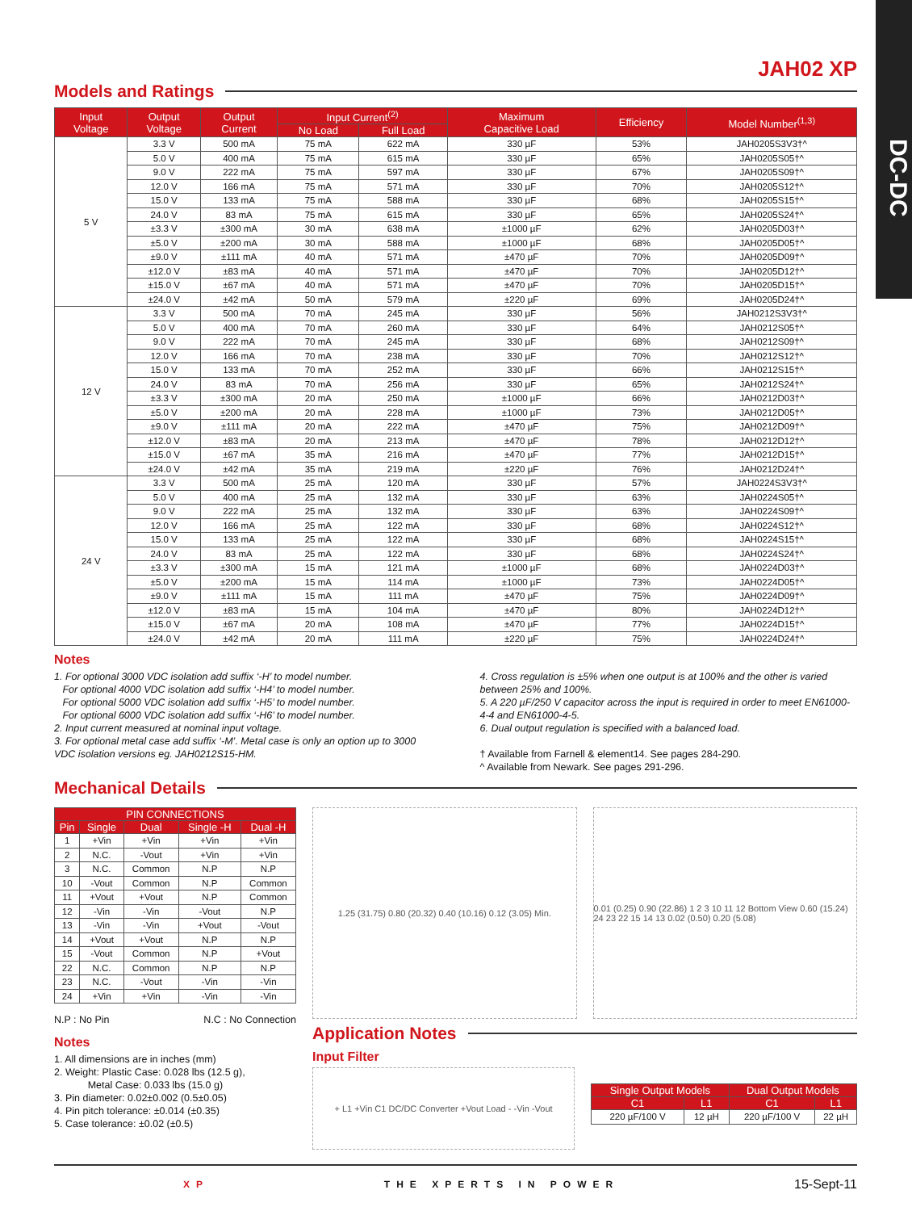DC-DC
JAH02 XP
Models and Ratings
| Input Voltage | Output Voltage | Output Current | Input Current<sup>(2)</sup> | | Maximum Capacitive Load | Efficiency | Model Number<sup>(1,3)</sup> |
| --- | --- | --- | --- | --- | --- | --- | --- |
| | | | No Load | Full Load | | | |
| 5 V | 3.3 V | 500 mA | 75 mA | 622 mA | 330 µF | 53% | JAH0205S3V3†^ |
| | 5.0 V | 400 mA | 75 mA | 615 mA | 330 µF | 65% | JAH0205S05†^ |
| | 9.0 V | 222 mA | 75 mA | 597 mA | 330 µF | 67% | JAH0205S09†^ |
| | 12.0 V | 166 mA | 75 mA | 571 mA | 330 µF | 70% | JAH0205S12†^ |
| | 15.0 V | 133 mA | 75 mA | 588 mA | 330 µF | 68% | JAH0205S15†^ |
| | 24.0 V | 83 mA | 75 mA | 615 mA | 330 µF | 65% | JAH0205S24†^ |
| | ±3.3 V | ±300 mA | 30 mA | 638 mA | ±1000 µF | 62% | JAH0205D03†^ |
| | ±5.0 V | ±200 mA | 30 mA | 588 mA | ±1000 µF | 68% | JAH0205D05†^ |
| | ±9.0 V | ±111 mA | 40 mA | 571 mA | ±470 µF | 70% | JAH0205D09†^ |
| | ±12.0 V | ±83 mA | 40 mA | 571 mA | ±470 µF | 70% | JAH0205D12†^ |
| | ±15.0 V | ±67 mA | 40 mA | 571 mA | ±470 µF | 70% | JAH0205D15†^ |
| | ±24.0 V | ±42 mA | 50 mA | 579 mA | ±220 µF | 69% | JAH0205D24†^ |
| 12 V | 3.3 V | 500 mA | 70 mA | 245 mA | 330 µF | 56% | JAH0212S3V3†^ |
| | 5.0 V | 400 mA | 70 mA | 260 mA | 330 µF | 64% | JAH0212S05†^ |
| | 9.0 V | 222 mA | 70 mA | 245 mA | 330 µF | 68% | JAH0212S09†^ |
| | 12.0 V | 166 mA | 70 mA | 238 mA | 330 µF | 70% | JAH0212S12†^ |
| | 15.0 V | 133 mA | 70 mA | 252 mA | 330 µF | 66% | JAH0212S15†^ |
| | 24.0 V | 83 mA | 70 mA | 256 mA | 330 µF | 65% | JAH0212S24†^ |
| | ±3.3 V | ±300 mA | 20 mA | 250 mA | ±1000 µF | 66% | JAH0212D03†^ |
| | ±5.0 V | ±200 mA | 20 mA | 228 mA | ±1000 µF | 73% | JAH0212D05†^ |
| | ±9.0 V | ±111 mA | 20 mA | 222 mA | ±470 µF | 75% | JAH0212D09†^ |
| | ±12.0 V | ±83 mA | 20 mA | 213 mA | ±470 µF | 78% | JAH0212D12†^ |
| | ±15.0 V | ±67 mA | 35 mA | 216 mA | ±470 µF | 77% | JAH0212D15†^ |
| | ±24.0 V | ±42 mA | 35 mA | 219 mA | ±220 µF | 76% | JAH0212D24†^ |
| 24 V | 3.3 V | 500 mA | 25 mA | 120 mA | 330 µF | 57% | JAH0224S3V3†^ |
| | 5.0 V | 400 mA | 25 mA | 132 mA | 330 µF | 63% | JAH0224S05†^ |
| | 9.0 V | 222 mA | 25 mA | 132 mA | 330 µF | 63% | JAH0224S09†^ |
| | 12.0 V | 166 mA | 25 mA | 122 mA | 330 µF | 68% | JAH0224S12†^ |
| | 15.0 V | 133 mA | 25 mA | 122 mA | 330 µF | 68% | JAH0224S15†^ |
| | 24.0 V | 83 mA | 25 mA | 122 mA | 330 µF | 68% | JAH0224S24†^ |
| | ±3.3 V | ±300 mA | 15 mA | 121 mA | ±1000 µF | 68% | JAH0224D03†^ |
| | ±5.0 V | ±200 mA | 15 mA | 114 mA | ±1000 µF | 73% | JAH0224D05†^ |
| | ±9.0 V | ±111 mA | 15 mA | 111 mA | ±470 µF | 75% | JAH0224D09†^ |
| | ±12.0 V | ±83 mA | 15 mA | 104 mA | ±470 µF | 80% | JAH0224D12†^ |
| | ±15.0 V | ±67 mA | 20 mA | 108 mA | ±470 µF | 77% | JAH0224D15†^ |
| | ±24.0 V | ±42 mA | 20 mA | 111 mA | ±220 µF | 75% | JAH0224D24†^ |
Notes
1. For optional 3000 VDC isolation add suffix ‘-H’ to model number.
For optional 4000 VDC isolation add suffix ‘-H4’ to model number.
For optional 5000 VDC isolation add suffix ‘-H5’ to model number.
For optional 6000 VDC isolation add suffix ‘-H6’ to model number.
2. Input current measured at nominal input voltage.
3. For optional metal case add suffix ‘-M’. Metal case is only an option up to 3000 VDC isolation versions eg. JAH0212S15-HM.
4. Cross regulation is ±5% when one output is at 100% and the other is varied between 25% and 100%.
5. A 220 µF/250 V capacitor across the input is required in order to meet EN61000-4-4 and EN61000-4-5.
6. Dual output regulation is specified with a balanced load.
† Available from Farnell & element14. See pages 284-290.
^ Available from Newark. See pages 291-296.
Mechanical Details
| PIN CONNECTIONS | | | | |
| --- | --- | --- | --- | --- |
| Pin | Single | Dual | Single -H | Dual -H |
| 1 | +Vin | +Vin | +Vin | +Vin |
| 2 | N.C. | -Vout | +Vin | +Vin |
| 3 | N.C. | Common | N.P | N.P |
| 10 | -Vout | Common | N.P | Common |
| 11 | +Vout | +Vout | N.P | Common |
| 12 | -Vin | -Vin | -Vout | N.P |
| 13 | -Vin | -Vin | +Vout | -Vout |
| 14 | +Vout | +Vout | N.P | N.P |
| 15 | -Vout | Common | N.P | +Vout |
| 22 | N.C. | Common | N.P | N.P |
| 23 | N.C. | -Vout | -Vin | -Vin |
| 24 | +Vin | +Vin | -Vin | -Vin |
N.P : No Pin N.C : No Connection
Notes
1. All dimensions are in inches (mm)
2. Weight: Plastic Case: 0.028 lbs (12.5 g),
Metal Case: 0.033 lbs (15.0 g)
3. Pin diameter: 0.02±0.002 (0.5±0.05)
4. Pin pitch tolerance: ±0.014 (±0.35)
5. Case tolerance: ±0.02 (±0.5)
1.25 (31.75) 0.80 (20.32) 0.40 (10.16) 0.12 (3.05) Min.
0.01 (0.25) 0.90 (22.86) 1 2 3 10 11 12 Bottom View 0.60 (15.24) 24 23 22 15 14 13 0.02 (0.50) 0.20 (5.08)
Application Notes
Input Filter
+ L1 +Vin C1 DC/DC Converter +Vout Load - -Vin -Vout
| Single Output Models | | Dual Output Models | |
| --- | --- | --- | --- |
| C1 | L1 | C1 | L1 |
| 220 µF/100 V | 12 µH | 220 µF/100 V | 22 µH |
XP THE XPERTS IN POWER 15-Sept-11